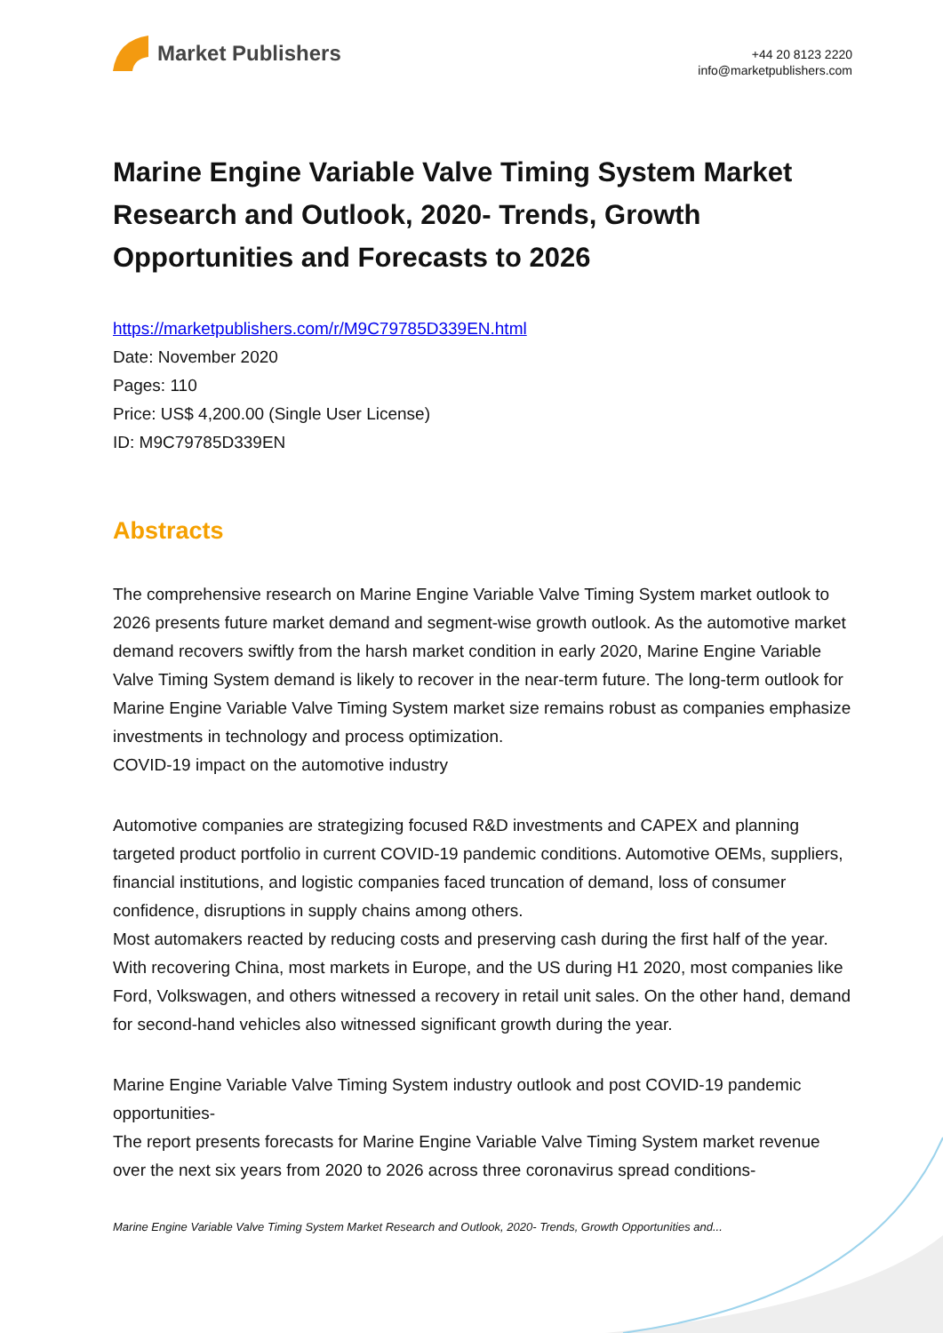Market Publishers
+44 20 8123 2220
info@marketpublishers.com
Marine Engine Variable Valve Timing System Market Research and Outlook, 2020- Trends, Growth Opportunities and Forecasts to 2026
https://marketpublishers.com/r/M9C79785D339EN.html
Date: November 2020
Pages: 110
Price: US$ 4,200.00 (Single User License)
ID: M9C79785D339EN
Abstracts
The comprehensive research on Marine Engine Variable Valve Timing System market outlook to 2026 presents future market demand and segment-wise growth outlook. As the automotive market demand recovers swiftly from the harsh market condition in early 2020, Marine Engine Variable Valve Timing System demand is likely to recover in the near-term future. The long-term outlook for Marine Engine Variable Valve Timing System market size remains robust as companies emphasize investments in technology and process optimization.
COVID-19 impact on the automotive industry
Automotive companies are strategizing focused R&D investments and CAPEX and planning targeted product portfolio in current COVID-19 pandemic conditions. Automotive OEMs, suppliers, financial institutions, and logistic companies faced truncation of demand, loss of consumer confidence, disruptions in supply chains among others.
Most automakers reacted by reducing costs and preserving cash during the first half of the year. With recovering China, most markets in Europe, and the US during H1 2020, most companies like Ford, Volkswagen, and others witnessed a recovery in retail unit sales. On the other hand, demand for second-hand vehicles also witnessed significant growth during the year.
Marine Engine Variable Valve Timing System industry outlook and post COVID-19 pandemic opportunities-
The report presents forecasts for Marine Engine Variable Valve Timing System market revenue over the next six years from 2020 to 2026 across three coronavirus spread conditions-
Marine Engine Variable Valve Timing System Market Research and Outlook, 2020- Trends, Growth Opportunities and...